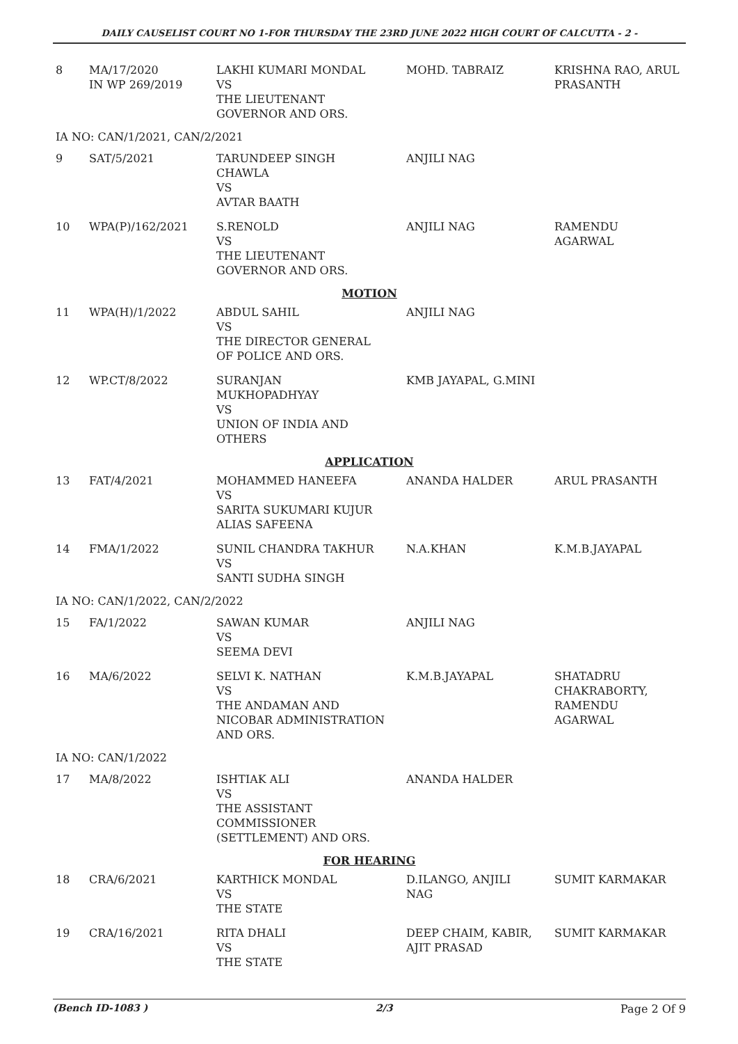DAILY CAUSELIST COURT NO 1-FOR THURSDAY THE 23RD JUNE 2022 HIGH COURT OF CALCUTTA - 2 -
| 8 | MA/17/2020 IN WP 269/2019 | LAKHI KUMARI MONDAL VS THE LIEUTENANT GOVERNOR AND ORS. | MOHD. TABRAIZ | KRISHNA RAO, ARUL PRASANTH |
| IA NO: CAN/1/2021, CAN/2/2021 | | | | |
| 9 | SAT/5/2021 | TARUNDEEP SINGH CHAWLA VS AVTAR BAATH | ANJILI NAG | |
| 10 | WPA(P)/162/2021 | S.RENOLD VS THE LIEUTENANT GOVERNOR AND ORS. | ANJILI NAG | RAMENDU AGARWAL |
| MOTION | | | | |
| 11 | WPA(H)/1/2022 | ABDUL SAHIL VS THE DIRECTOR GENERAL OF POLICE AND ORS. | ANJILI NAG | |
| 12 | WP.CT/8/2022 | SURANJAN MUKHOPADHYAY VS UNION OF INDIA AND OTHERS | KMB JAYAPAL, G.MINI | |
| APPLICATION | | | | |
| 13 | FAT/4/2021 | MOHAMMED HANEEFA VS SARITA SUKUMARI KUJUR ALIAS SAFEENA | ANANDA HALDER | ARUL PRASANTH |
| 14 | FMA/1/2022 | SUNIL CHANDRA TAKHUR VS SANTI SUDHA SINGH | N.A.KHAN | K.M.B.JAYAPAL |
| IA NO: CAN/1/2022, CAN/2/2022 | | | | |
| 15 | FA/1/2022 | SAWAN KUMAR VS SEEMA DEVI | ANJILI NAG | |
| 16 | MA/6/2022 | SELVI K. NATHAN VS THE ANDAMAN AND NICOBAR ADMINISTRATION AND ORS. | K.M.B.JAYAPAL | SHATADRU CHAKRABORTY, RAMENDU AGARWAL |
| IA NO: CAN/1/2022 | | | | |
| 17 | MA/8/2022 | ISHTIAK ALI VS THE ASSISTANT COMMISSIONER (SETTLEMENT) AND ORS. | ANANDA HALDER | |
| FOR HEARING | | | | |
| 18 | CRA/6/2021 | KARTHICK MONDAL VS THE STATE | D.ILANGO, ANJILI NAG | SUMIT KARMAKAR |
| 19 | CRA/16/2021 | RITA DHALI VS THE STATE | DEEP CHAIM, KABIR, AJIT PRASAD | SUMIT KARMAKAR |
(Bench ID-1083 ) 2/3 Page 2 Of 9